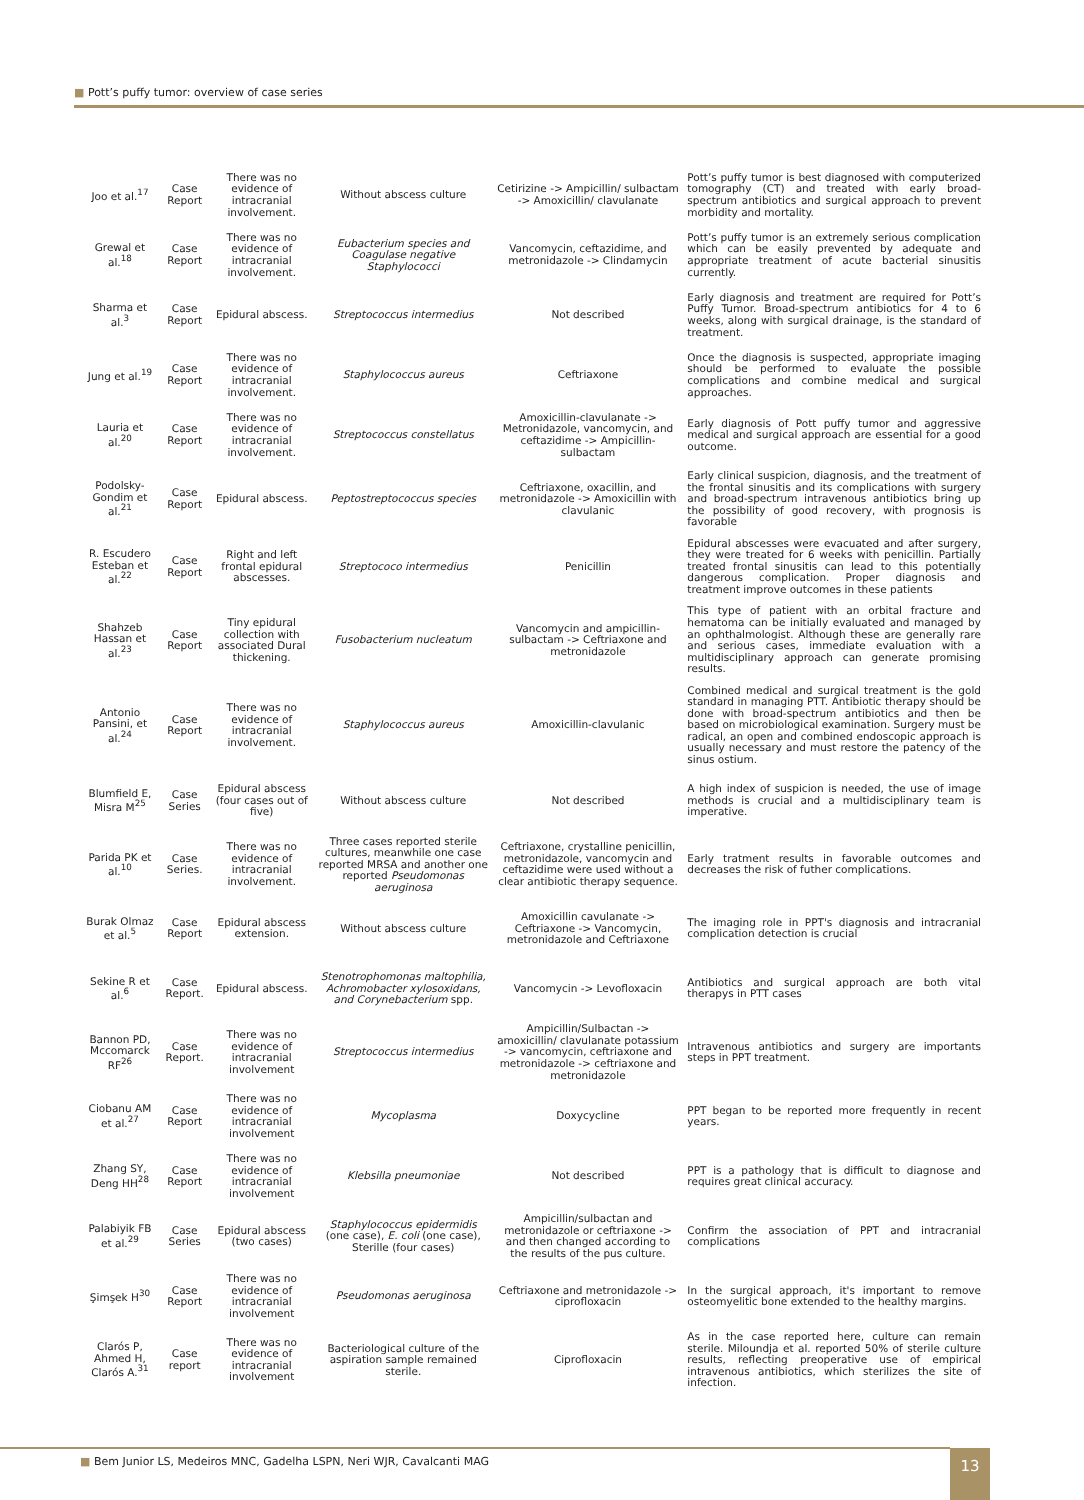■ Pott’s puffy tumor: overview of case series
| Joo et al.<sup>17</sup> | Case Report | There was no evidence of intracranial involvement. | Without abscess culture | Cetirizine -> Ampicillin/ sulbactam -> Amoxicillin/ clavulanate | Pott’s puffy tumor is best diagnosed with computerized tomography (CT) and treated with early broad-spectrum antibiotics and surgical approach to prevent morbidity and mortality. |
| Grewal et al.<sup>18</sup> | Case Report | There was no evidence of intracranial involvement. | Eubacterium species and Coagulase negative Staphylococci | Vancomycin, ceftazidime, and metronidazole -> Clindamycin | Pott’s puffy tumor is an extremely serious complication which can be easily prevented by adequate and appropriate treatment of acute bacterial sinusitis currently. |
| Sharma et al.<sup>3</sup> | Case Report | Epidural abscess. | Streptococcus intermedius | Not described | Early diagnosis and treatment are required for Pott’s Puffy Tumor. Broad-spectrum antibiotics for 4 to 6 weeks, along with surgical drainage, is the standard of treatment. |
| Jung et al.<sup>19</sup> | Case Report | There was no evidence of intracranial involvement. | Staphylococcus aureus | Ceftriaxone | Once the diagnosis is suspected, appropriate imaging should be performed to evaluate the possible complications and combine medical and surgical approaches. |
| Lauria et al.<sup>20</sup> | Case Report | There was no evidence of intracranial involvement. | Streptococcus constellatus | Amoxicillin-clavulanate -> Metronidazole, vancomycin, and ceftazidime -> Ampicillin-sulbactam | Early diagnosis of Pott puffy tumor and aggressive medical and surgical approach are essential for a good outcome. |
| Podolsky-Gondim et al.<sup>21</sup> | Case Report | Epidural abscess. | Peptostreptococcus species | Ceftriaxone, oxacillin, and metronidazole -> Amoxicillin with clavulanic | Early clinical suspicion, diagnosis, and the treatment of the frontal sinusitis and its complications with surgery and broad-spectrum intravenous antibiotics bring up the possibility of good recovery, with prognosis is favorable |
| R. Escudero Esteban et al.<sup>22</sup> | Case Report | Right and left frontal epidural abscesses. | Streptococo intermedius | Penicillin | Epidural abscesses were evacuated and after surgery, they were treated for 6 weeks with penicillin. Partially treated frontal sinusitis can lead to this potentially dangerous complication. Proper diagnosis and treatment improve outcomes in these patients |
| Shahzeb Hassan et al.<sup>23</sup> | Case Report | Tiny epidural collection with associated Dural thickening. | Fusobacterium nucleatum | Vancomycin and ampicillin-sulbactam -> Ceftriaxone and metronidazole | This type of patient with an orbital fracture and hematoma can be initially evaluated and managed by an ophthalmologist. Although these are generally rare and serious cases, immediate evaluation with a multidisciplinary approach can generate promising results. |
| Antonio Pansini, et al.<sup>24</sup> | Case Report | There was no evidence of intracranial involvement. | Staphylococcus aureus | Amoxicillin-clavulanic | Combined medical and surgical treatment is the gold standard in managing PTT. Antibiotic therapy should be done with broad-spectrum antibiotics and then be based on microbiological examination. Surgery must be radical, an open and combined endoscopic approach is usually necessary and must restore the patency of the sinus ostium. |
| Blumfield E, Misra M<sup>25</sup> | Case Series | Epidural abscess (four cases out of five) | Without abscess culture | Not described | A high index of suspicion is needed, the use of image methods is crucial and a multidisciplinary team is imperative. |
| Parida PK et al.<sup>10</sup> | Case Series. | There was no evidence of intracranial involvement. | Three cases reported sterile cultures, meanwhile one case reported MRSA and another one reported Pseudomonas aeruginosa | Ceftriaxone, crystalline penicillin, metronidazole, vancomycin and ceftazidime were used without a clear antibiotic therapy sequence. | Early tratment results in favorable outcomes and decreases the risk of futher complications. |
| Burak Olmaz et al.<sup>5</sup> | Case Report | Epidural abscess extension. | Without abscess culture | Amoxicillin cavulanate -> Ceftriaxone -> Vancomycin, metronidazole and Ceftriaxone | The imaging role in PPT's diagnosis and intracranial complication detection is crucial |
| Sekine R et al.<sup>6</sup> | Case Report. | Epidural abscess. | Stenotrophomonas maltophilia, Achromobacter xylosoxidans, and Corynebacterium spp. | Vancomycin -> Levofloxacin | Antibiotics and surgical approach are both vital therapys in PTT cases |
| Bannon PD, Mccomarck RF<sup>26</sup> | Case Report. | There was no evidence of intracranial involvement | Streptococcus intermedius | Ampicillin/Sulbactan -> amoxicillin/ clavulanate potassium -> vancomycin, ceftriaxone and metronidazole -> ceftriaxone and metronidazole | Intravenous antibiotics and surgery are importants steps in PPT treatment. |
| Ciobanu AM et al.<sup>27</sup> | Case Report | There was no evidence of intracranial involvement | Mycoplasma | Doxycycline | PPT began to be reported more frequently in recent years. |
| Zhang SY, Deng HH<sup>28</sup> | Case Report | There was no evidence of intracranial involvement | Klebsilla pneumoniae | Not described | PPT is a pathology that is difficult to diagnose and requires great clinical accuracy. |
| Palabiyik FB et al.<sup>29</sup> | Case Series | Epidural abscess (two cases) | Staphylococcus epidermidis (one case), E. coli (one case), Sterille (four cases) | Ampicillin/sulbactan and metronidazole or ceftriaxone -> and then changed according to the results of the pus culture. | Confirm the association of PPT and intracranial complications |
| Şimşek H<sup>30</sup> | Case Report | There was no evidence of intracranial involvement | Pseudomonas aeruginosa | Ceftriaxone and metronidazole -> ciprofloxacin | In the surgical approach, it's important to remove osteomyelitic bone extended to the healthy margins. |
| Clarós P, Ahmed H, Clarós A.<sup>31</sup> | Case report | There was no evidence of intracranial involvement | Bacteriological culture of the aspiration sample remained sterile. | Ciprofloxacin | As in the case reported here, culture can remain sterile. Miloundja et al. reported 50% of sterile culture results, reflecting preoperative use of empirical intravenous antibiotics, which sterilizes the site of infection. |
■ Bem Junior LS, Medeiros MNC, Gadelha LSPN, Neri WJR, Cavalcanti MAG
13